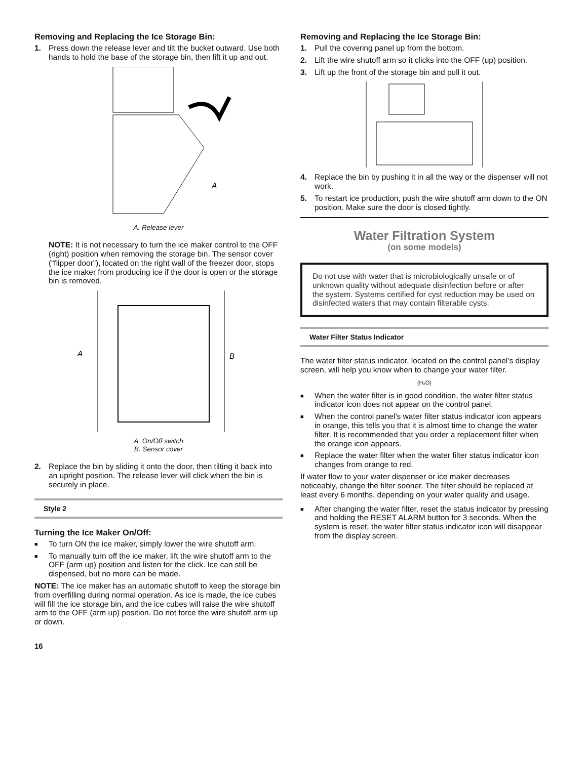Removing and Replacing the Ice Storage Bin:
1. Press down the release lever and tilt the bucket outward. Use both hands to hold the base of the storage bin, then lift it up and out.
A
A. Release lever
NOTE: It is not necessary to turn the ice maker control to the OFF (right) position when removing the storage bin. The sensor cover (“flipper door”), located on the right wall of the freezer door, stops the ice maker from producing ice if the door is open or the storage bin is removed.
A
B
A. On/Off switch
B. Sensor cover
2. Replace the bin by sliding it onto the door, then tilting it back into an upright position. The release lever will click when the bin is securely in place.
Style 2
Turning the Ice Maker On/Off:
■ To turn ON the ice maker, simply lower the wire shutoff arm.
■ To manually turn off the ice maker, lift the wire shutoff arm to the OFF (arm up) position and listen for the click. Ice can still be dispensed, but no more can be made.
NOTE: The ice maker has an automatic shutoff to keep the storage bin from overfilling during normal operation. As ice is made, the ice cubes will fill the ice storage bin, and the ice cubes will raise the wire shutoff arm to the OFF (arm up) position. Do not force the wire shutoff arm up or down.
Removing and Replacing the Ice Storage Bin:
1. Pull the covering panel up from the bottom.
2. Lift the wire shutoff arm so it clicks into the OFF (up) position.
3. Lift up the front of the storage bin and pull it out.
4. Replace the bin by pushing it in all the way or the dispenser will not work.
5. To restart ice production, push the wire shutoff arm down to the ON position. Make sure the door is closed tightly.
Water Filtration System
(on some models)
Do not use with water that is microbiologically unsafe or of unknown quality without adequate disinfection before or after the system. Systems certified for cyst reduction may be used on disinfected waters that may contain filterable cysts.
Water Filter Status Indicator
The water filter status indicator, located on the control panel’s display screen, will help you know when to change your water filter.
(H₂O)
■ When the water filter is in good condition, the water filter status indicator icon does not appear on the control panel.
■ When the control panel’s water filter status indicator icon appears in orange, this tells you that it is almost time to change the water filter. It is recommended that you order a replacement filter when the orange icon appears.
■ Replace the water filter when the water filter status indicator icon changes from orange to red.
If water flow to your water dispenser or ice maker decreases noticeably, change the filter sooner. The filter should be replaced at least every 6 months, depending on your water quality and usage.
■ After changing the water filter, reset the status indicator by pressing and holding the RESET ALARM button for 3 seconds. When the system is reset, the water filter status indicator icon will disappear from the display screen.
16